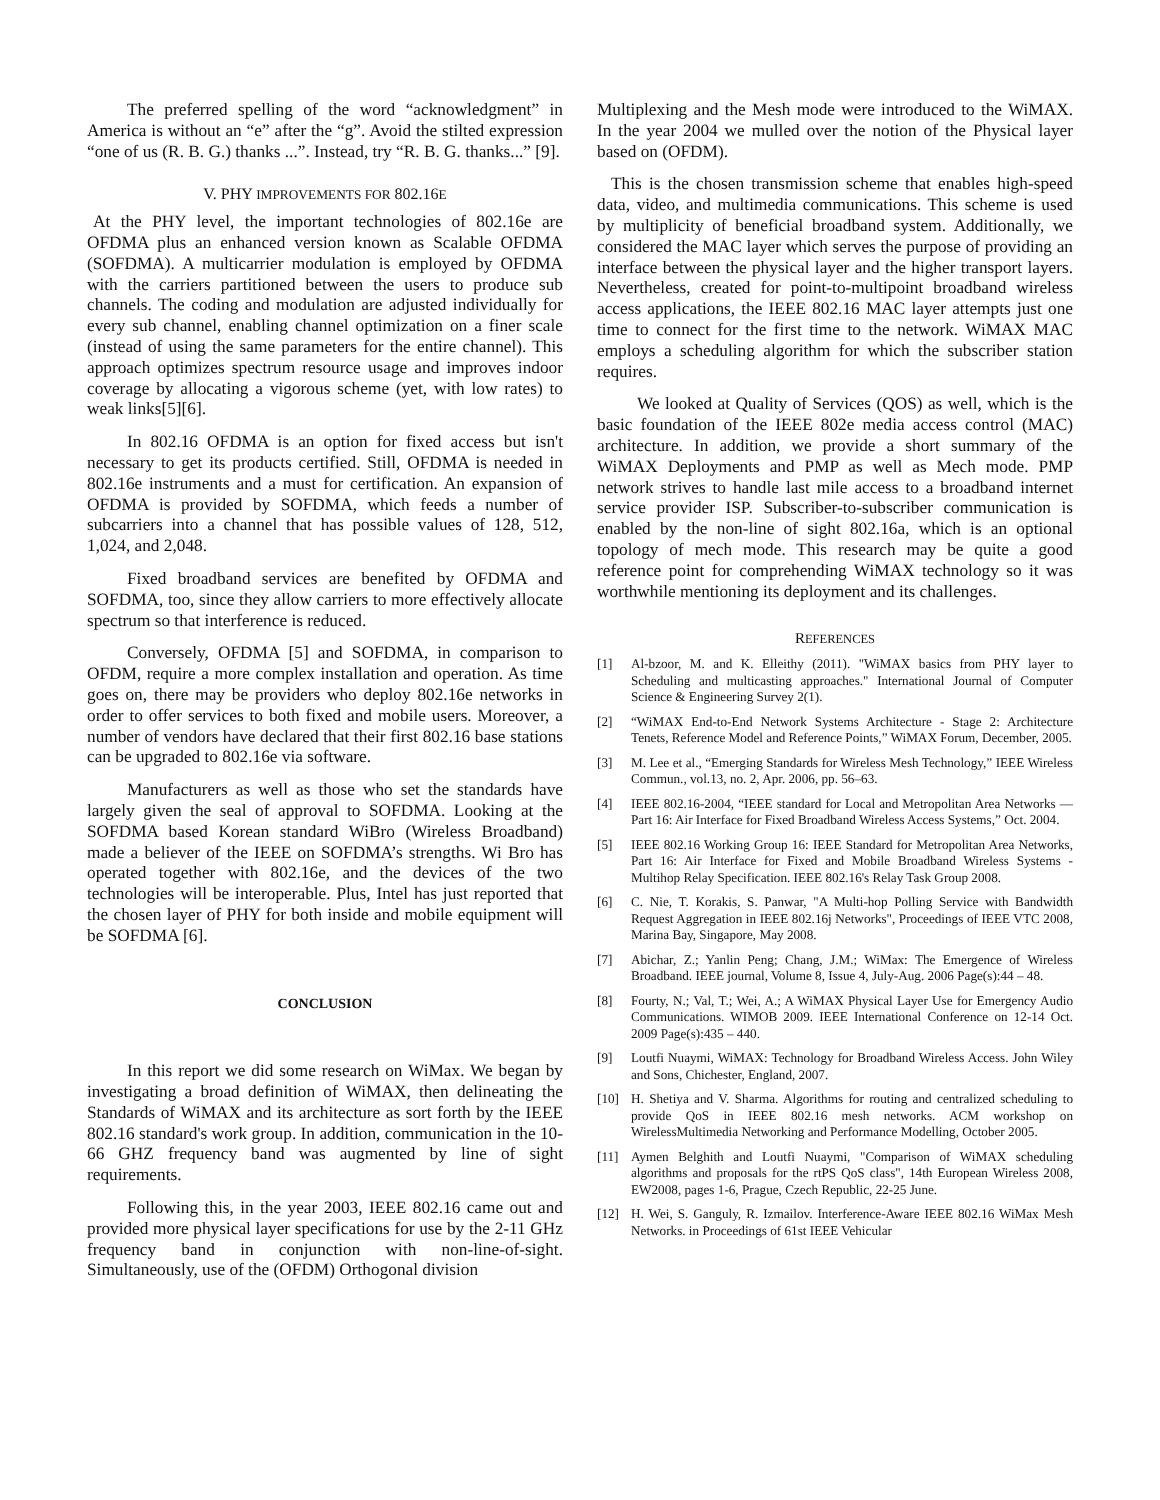The preferred spelling of the word “acknowledgment” in America is without an “e” after the “g”. Avoid the stilted expression “one of us (R. B. G.) thanks ...”. Instead, try “R. B. G. thanks...” [9].
V. PHY IMPROVEMENTS FOR 802.16E
At the PHY level, the important technologies of 802.16e are OFDMA plus an enhanced version known as Scalable OFDMA (SOFDMA). A multicarrier modulation is employed by OFDMA with the carriers partitioned between the users to produce sub channels. The coding and modulation are adjusted individually for every sub channel, enabling channel optimization on a finer scale (instead of using the same parameters for the entire channel). This approach optimizes spectrum resource usage and improves indoor coverage by allocating a vigorous scheme (yet, with low rates) to weak links[5][6].
In 802.16 OFDMA is an option for fixed access but isn't necessary to get its products certified. Still, OFDMA is needed in 802.16e instruments and a must for certification. An expansion of OFDMA is provided by SOFDMA, which feeds a number of subcarriers into a channel that has possible values of 128, 512, 1,024, and 2,048.
Fixed broadband services are benefited by OFDMA and SOFDMA, too, since they allow carriers to more effectively allocate spectrum so that interference is reduced.
Conversely, OFDMA [5] and SOFDMA, in comparison to OFDM, require a more complex installation and operation. As time goes on, there may be providers who deploy 802.16e networks in order to offer services to both fixed and mobile users. Moreover, a number of vendors have declared that their first 802.16 base stations can be upgraded to 802.16e via software.
Manufacturers as well as those who set the standards have largely given the seal of approval to SOFDMA. Looking at the SOFDMA based Korean standard WiBro (Wireless Broadband) made a believer of the IEEE on SOFDMA’s strengths. Wi Bro has operated together with 802.16e, and the devices of the two technologies will be interoperable. Plus, Intel has just reported that the chosen layer of PHY for both inside and mobile equipment will be SOFDMA [6].
CONCLUSION
In this report we did some research on WiMax. We began by investigating a broad definition of WiMAX, then delineating the Standards of WiMAX and its architecture as sort forth by the IEEE 802.16 standard's work group. In addition, communication in the 10-66 GHZ frequency band was augmented by line of sight requirements.
Following this, in the year 2003, IEEE 802.16 came out and provided more physical layer specifications for use by the 2-11 GHz frequency band in conjunction with non-line-of-sight. Simultaneously, use of the (OFDM) Orthogonal division
Multiplexing and the Mesh mode were introduced to the WiMAX. In the year 2004 we mulled over the notion of the Physical layer based on (OFDM).
This is the chosen transmission scheme that enables high-speed data, video, and multimedia communications. This scheme is used by multiplicity of beneficial broadband system. Additionally, we considered the MAC layer which serves the purpose of providing an interface between the physical layer and the higher transport layers. Nevertheless, created for point-to-multipoint broadband wireless access applications, the IEEE 802.16 MAC layer attempts just one time to connect for the first time to the network. WiMAX MAC employs a scheduling algorithm for which the subscriber station requires.
We looked at Quality of Services (QOS) as well, which is the basic foundation of the IEEE 802e media access control (MAC) architecture. In addition, we provide a short summary of the WiMAX Deployments and PMP as well as Mech mode. PMP network strives to handle last mile access to a broadband internet service provider ISP. Subscriber-to-subscriber communication is enabled by the non-line of sight 802.16a, which is an optional topology of mech mode. This research may be quite a good reference point for comprehending WiMAX technology so it was worthwhile mentioning its deployment and its challenges.
REFERENCES
[1] Al-bzoor, M. and K. Elleithy (2011). "WiMAX basics from PHY layer to Scheduling and multicasting approaches." International Journal of Computer Science & Engineering Survey 2(1).
[2] “WiMAX End-to-End Network Systems Architecture - Stage 2: Architecture Tenets, Reference Model and Reference Points,” WiMAX Forum, December, 2005.
[3] M. Lee et al., “Emerging Standards for Wireless Mesh Technology,” IEEE Wireless Commun., vol.13, no. 2, Apr. 2006, pp. 56–63.
[4] IEEE 802.16-2004, “IEEE standard for Local and Metropolitan Area Networks — Part 16: Air Interface for Fixed Broadband Wireless Access Systems,” Oct. 2004.
[5] IEEE 802.16 Working Group 16: IEEE Standard for Metropolitan Area Networks, Part 16: Air Interface for Fixed and Mobile Broadband Wireless Systems - Multihop Relay Specification. IEEE 802.16's Relay Task Group 2008.
[6] C. Nie, T. Korakis, S. Panwar, "A Multi-hop Polling Service with Bandwidth Request Aggregation in IEEE 802.16j Networks", Proceedings of IEEE VTC 2008, Marina Bay, Singapore, May 2008.
[7] Abichar, Z.; Yanlin Peng; Chang, J.M.; WiMax: The Emergence of Wireless Broadband. IEEE journal, Volume 8, Issue 4, July-Aug. 2006 Page(s):44 – 48.
[8] Fourty, N.; Val, T.; Wei, A.; A WiMAX Physical Layer Use for Emergency Audio Communications. WIMOB 2009. IEEE International Conference on 12-14 Oct. 2009 Page(s):435 – 440.
[9] Loutfi Nuaymi, WiMAX: Technology for Broadband Wireless Access. John Wiley and Sons, Chichester, England, 2007.
[10] H. Shetiya and V. Sharma. Algorithms for routing and centralized scheduling to provide QoS in IEEE 802.16 mesh networks. ACM workshop on WirelessMultimedia Networking and Performance Modelling, October 2005.
[11] Aymen Belghith and Loutfi Nuaymi, "Comparison of WiMAX scheduling algorithms and proposals for the rtPS QoS class", 14th European Wireless 2008, EW2008, pages 1-6, Prague, Czech Republic, 22-25 June.
[12] H. Wei, S. Ganguly, R. Izmailov. Interference-Aware IEEE 802.16 WiMax Mesh Networks. in Proceedings of 61st IEEE Vehicular